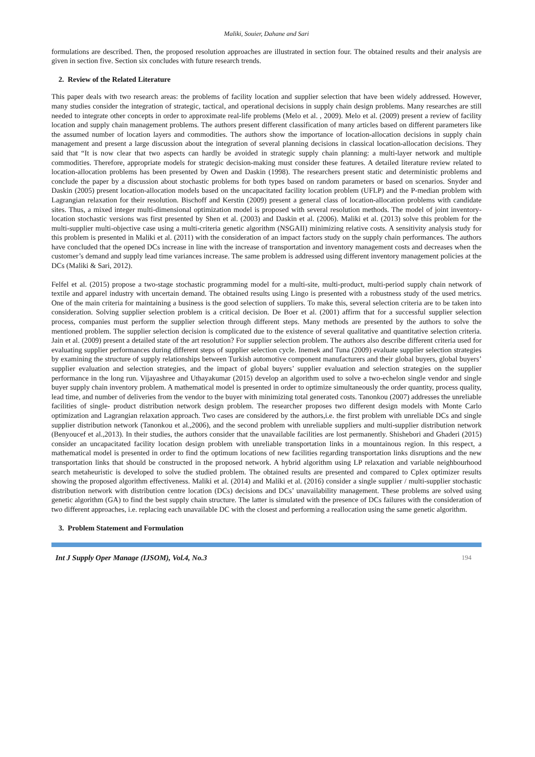Maliki, Souier, Dahane and Sari
formulations are described. Then, the proposed resolution approaches are illustrated in section four. The obtained results and their analysis are given in section five. Section six concludes with future research trends.
2. Review of the Related Literature
This paper deals with two research areas: the problems of facility location and supplier selection that have been widely addressed. However, many studies consider the integration of strategic, tactical, and operational decisions in supply chain design problems. Many researches are still needed to integrate other concepts in order to approximate real-life problems (Melo et al. , 2009). Melo et al. (2009) present a review of facility location and supply chain management problems. The authors present different classification of many articles based on different parameters like the assumed number of location layers and commodities. The authors show the importance of location-allocation decisions in supply chain management and present a large discussion about the integration of several planning decisions in classical location-allocation decisions. They said that “It is now clear that two aspects can hardly be avoided in strategic supply chain planning: a multi-layer network and multiple commodities. Therefore, appropriate models for strategic decision-making must consider these features. A detailed literature review related to location-allocation problems has been presented by Owen and Daskin (1998). The researchers present static and deterministic problems and conclude the paper by a discussion about stochastic problems for both types based on random parameters or based on scenarios. Snyder and Daskin (2005) present location-allocation models based on the uncapacitated facility location problem (UFLP) and the P-median problem with Lagrangian relaxation for their resolution. Bischoff and Kerstin (2009) present a general class of location-allocation problems with candidate sites. Thus, a mixed integer multi-dimensional optimization model is proposed with several resolution methods. The model of joint inventory-location stochastic versions was first presented by Shen et al. (2003) and Daskin et al. (2006). Maliki et al. (2013) solve this problem for the multi-supplier multi-objective case using a multi-criteria genetic algorithm (NSGAII) minimizing relative costs. A sensitivity analysis study for this problem is presented in Maliki et al. (2011) with the consideration of an impact factors study on the supply chain performances. The authors have concluded that the opened DCs increase in line with the increase of transportation and inventory management costs and decreases when the customer’s demand and supply lead time variances increase. The same problem is addressed using different inventory management policies at the DCs (Maliki & Sari, 2012).
Felfel et al. (2015) propose a two-stage stochastic programming model for a multi-site, multi-product, multi-period supply chain network of textile and apparel industry with uncertain demand. The obtained results using Lingo is presented with a robustness study of the used metrics. One of the main criteria for maintaining a business is the good selection of suppliers. To make this, several selection criteria are to be taken into consideration. Solving supplier selection problem is a critical decision. De Boer et al. (2001) affirm that for a successful supplier selection process, companies must perform the supplier selection through different steps. Many methods are presented by the authors to solve the mentioned problem. The supplier selection decision is complicated due to the existence of several qualitative and quantitative selection criteria. Jain et al. (2009) present a detailed state of the art resolution? For supplier selection problem. The authors also describe different criteria used for evaluating supplier performances during different steps of supplier selection cycle. Inemek and Tuna (2009) evaluate supplier selection strategies by examining the structure of supply relationships between Turkish automotive component manufacturers and their global buyers, global buyers’ supplier evaluation and selection strategies, and the impact of global buyers’ supplier evaluation and selection strategies on the supplier performance in the long run. Vijayashree and Uthayakumar (2015) develop an algorithm used to solve a two-echelon single vendor and single buyer supply chain inventory problem. A mathematical model is presented in order to optimize simultaneously the order quantity, process quality, lead time, and number of deliveries from the vendor to the buyer with minimizing total generated costs. Tanonkou (2007) addresses the unreliable facilities of single- product distribution network design problem. The researcher proposes two different design models with Monte Carlo optimization and Lagrangian relaxation approach. Two cases are considered by the authors,i.e. the first problem with unreliable DCs and single supplier distribution network (Tanonkou et al.,2006), and the second problem with unreliable suppliers and multi-supplier distribution network (Benyoucef et al.,2013). In their studies, the authors consider that the unavailable facilities are lost permanently. Shishebori and Ghaderi (2015) consider an uncapacitated facility location design problem with unreliable transportation links in a mountainous region. In this respect, a mathematical model is presented in order to find the optimum locations of new facilities regarding transportation links disruptions and the new transportation links that should be constructed in the proposed network. A hybrid algorithm using LP relaxation and variable neighbourhood search metaheuristic is developed to solve the studied problem. The obtained results are presented and compared to Cplex optimizer results showing the proposed algorithm effectiveness. Maliki et al. (2014) and Maliki et al. (2016) consider a single supplier / multi-supplier stochastic distribution network with distribution centre location (DCs) decisions and DCs’ unavailability management. These problems are solved using genetic algorithm (GA) to find the best supply chain structure. The latter is simulated with the presence of DCs failures with the consideration of two different approaches, i.e. replacing each unavailable DC with the closest and performing a reallocation using the same genetic algorithm.
3. Problem Statement and Formulation
Int J Supply Oper Manage (IJSOM), Vol.4, No.3 194